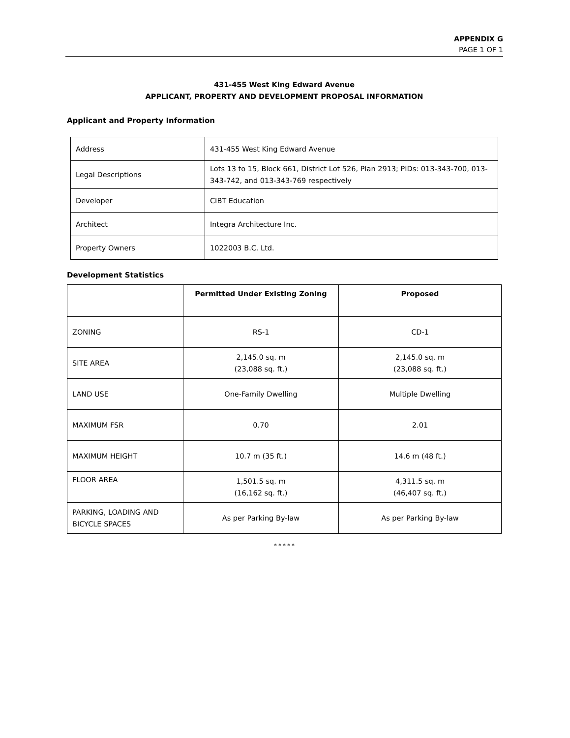APPENDIX G
PAGE 1 OF 1
431-455 West King Edward Avenue
APPLICANT, PROPERTY AND DEVELOPMENT PROPOSAL INFORMATION
Applicant and Property Information
| Address | 431-455 West King Edward Avenue |
| Legal Descriptions | Lots 13 to 15, Block 661, District Lot 526, Plan 2913; PIDs: 013-343-700, 013-343-742, and 013-343-769 respectively |
| Developer | CIBT Education |
| Architect | Integra Architecture Inc. |
| Property Owners | 1022003 B.C. Ltd. |
Development Statistics
| | Permitted Under Existing Zoning | Proposed |
| --- | --- | --- |
| ZONING | RS-1 | CD-1 |
| SITE AREA | 2,145.0 sq. m (23,088 sq. ft.) | 2,145.0 sq. m (23,088 sq. ft.) |
| LAND USE | One-Family Dwelling | Multiple Dwelling |
| MAXIMUM FSR | 0.70 | 2.01 |
| MAXIMUM HEIGHT | 10.7 m (35 ft.) | 14.6 m (48 ft.) |
| FLOOR AREA | 1,501.5 sq. m (16,162 sq. ft.) | 4,311.5 sq. m (46,407 sq. ft.) |
| PARKING, LOADING AND BICYCLE SPACES | As per Parking By-law | As per Parking By-law |
* * * * *